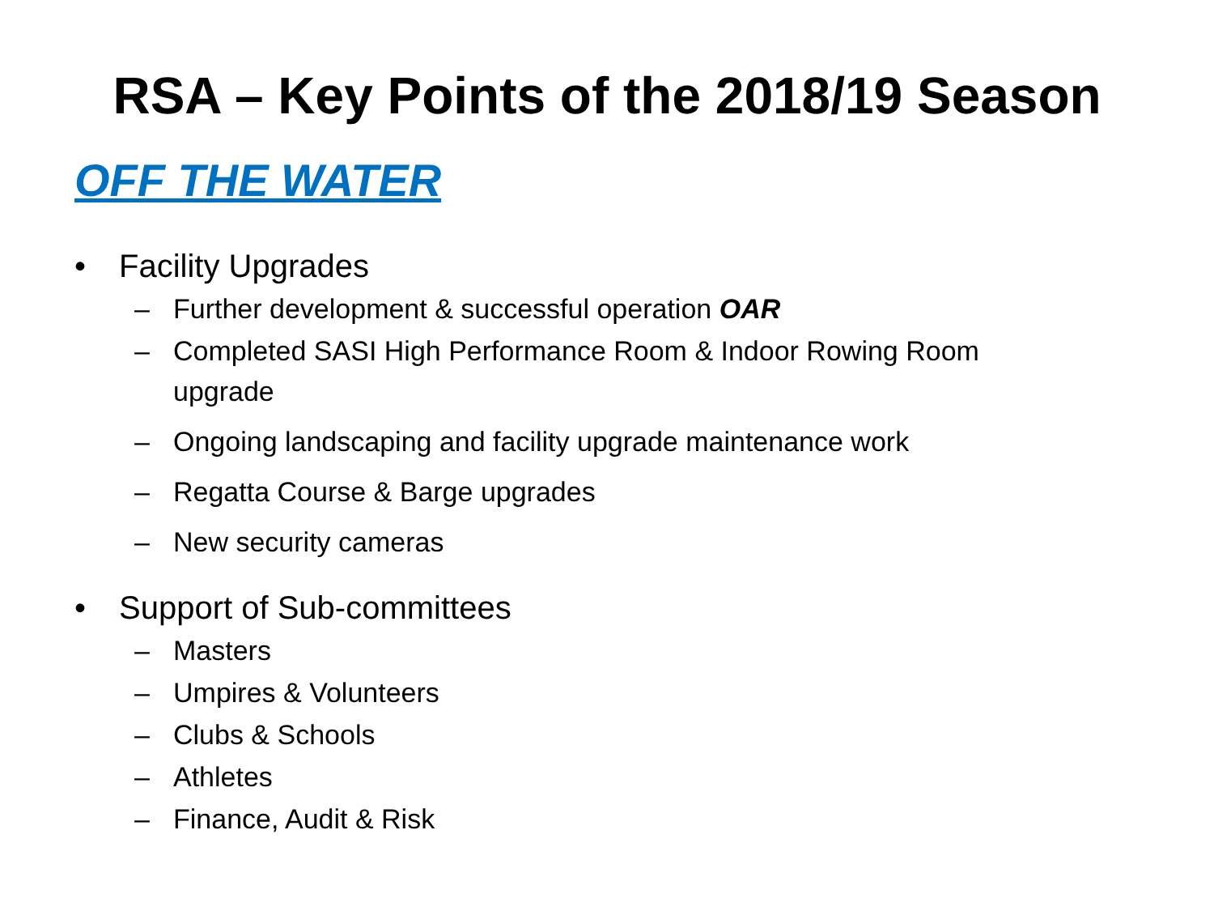RSA – Key Points of the 2018/19 Season
OFF THE WATER
• Facility Upgrades
– Further development & successful operation OAR
– Completed SASI High Performance Room & Indoor Rowing Room upgrade
– Ongoing landscaping and facility upgrade maintenance work
– Regatta Course & Barge upgrades
– New security cameras
• Support of Sub-committees
– Masters
– Umpires & Volunteers
– Clubs & Schools
– Athletes
– Finance, Audit & Risk